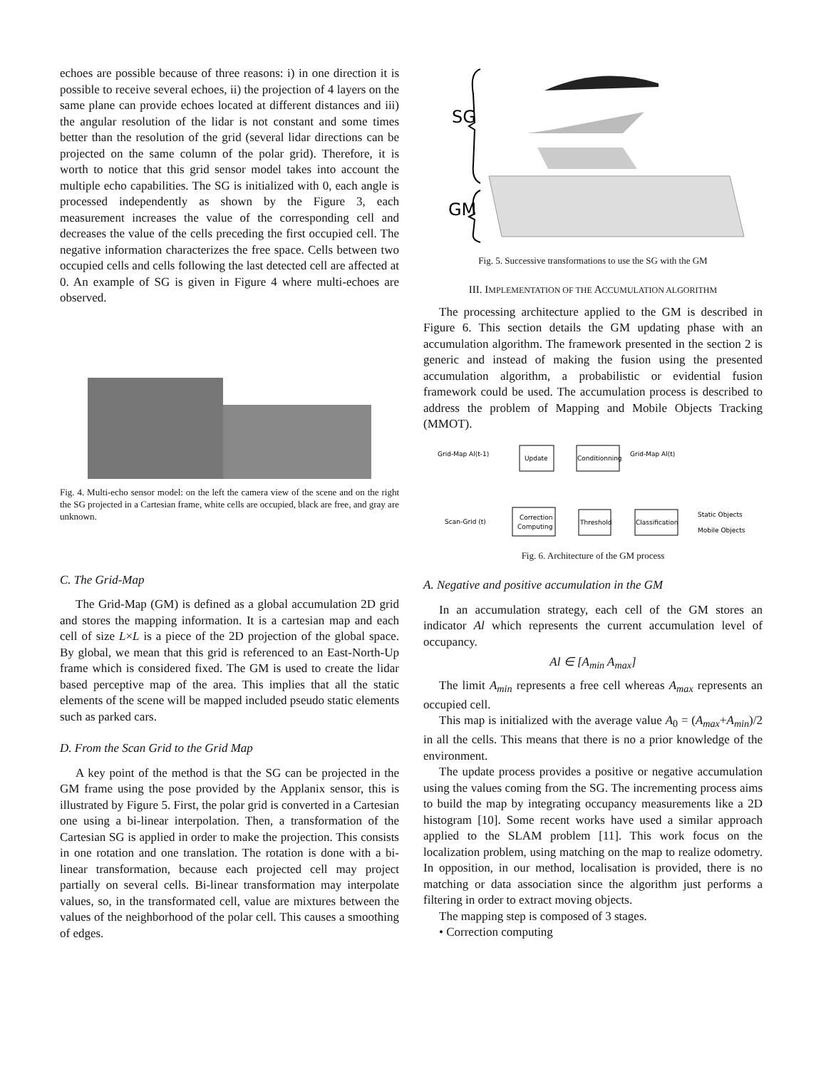echoes are possible because of three reasons: i) in one direction it is possible to receive several echoes, ii) the projection of 4 layers on the same plane can provide echoes located at different distances and iii) the angular resolution of the lidar is not constant and some times better than the resolution of the grid (several lidar directions can be projected on the same column of the polar grid). Therefore, it is worth to notice that this grid sensor model takes into account the multiple echo capabilities. The SG is initialized with 0, each angle is processed independently as shown by the Figure 3, each measurement increases the value of the corresponding cell and decreases the value of the cells preceding the first occupied cell. The negative information characterizes the free space. Cells between two occupied cells and cells following the last detected cell are affected at 0. An example of SG is given in Figure 4 where multi-echoes are observed.
Fig. 4. Multi-echo sensor model: on the left the camera view of the scene and on the right the SG projected in a Cartesian frame, white cells are occupied, black are free, and gray are unknown.
C. The Grid-Map
The Grid-Map (GM) is defined as a global accumulation 2D grid and stores the mapping information. It is a cartesian map and each cell of size L×L is a piece of the 2D projection of the global space. By global, we mean that this grid is referenced to an East-North-Up frame which is considered fixed. The GM is used to create the lidar based perceptive map of the area. This implies that all the static elements of the scene will be mapped included pseudo static elements such as parked cars.
D. From the Scan Grid to the Grid Map
A key point of the method is that the SG can be projected in the GM frame using the pose provided by the Applanix sensor, this is illustrated by Figure 5. First, the polar grid is converted in a Cartesian one using a bi-linear interpolation. Then, a transformation of the Cartesian SG is applied in order to make the projection. This consists in one rotation and one translation. The rotation is done with a bi-linear transformation, because each projected cell may project partially on several cells. Bi-linear transformation may interpolate values, so, in the transformated cell, value are mixtures between the values of the neighborhood of the polar cell. This causes a smoothing of edges.
SG
GM
Fig. 5. Successive transformations to use the SG with the GM
III. IMPLEMENTATION OF THE ACCUMULATION ALGORITHM
The processing architecture applied to the GM is described in Figure 6. This section details the GM updating phase with an accumulation algorithm. The framework presented in the section 2 is generic and instead of making the fusion using the presented accumulation algorithm, a probabilistic or evidential fusion framework could be used. The accumulation process is described to address the problem of Mapping and Mobile Objects Tracking (MMOT).
Grid-Map Al(t-1)
Update
Conditionning
Grid-Map Al(t)
Scan-Grid (t)
Correction
Computing
Threshold
Classification
Static Objects
Mobile Objects
Fig. 6. Architecture of the GM process
A. Negative and positive accumulation in the GM
In an accumulation strategy, each cell of the GM stores an indicator Al which represents the current accumulation level of occupancy.
Al ∈ [A<sub>min</sub> A<sub>max</sub>]
The limit A<sub>min</sub> represents a free cell whereas A<sub>max</sub> represents an occupied cell.
This map is initialized with the average value A<sub>0</sub> = (A<sub>max</sub>+A<sub>min</sub>)/2 in all the cells. This means that there is no a prior knowledge of the environment.
The update process provides a positive or negative accumulation using the values coming from the SG. The incrementing process aims to build the map by integrating occupancy measurements like a 2D histogram [10]. Some recent works have used a similar approach applied to the SLAM problem [11]. This work focus on the localization problem, using matching on the map to realize odometry. In opposition, in our method, localisation is provided, there is no matching or data association since the algorithm just performs a filtering in order to extract moving objects.
The mapping step is composed of 3 stages.
• Correction computing